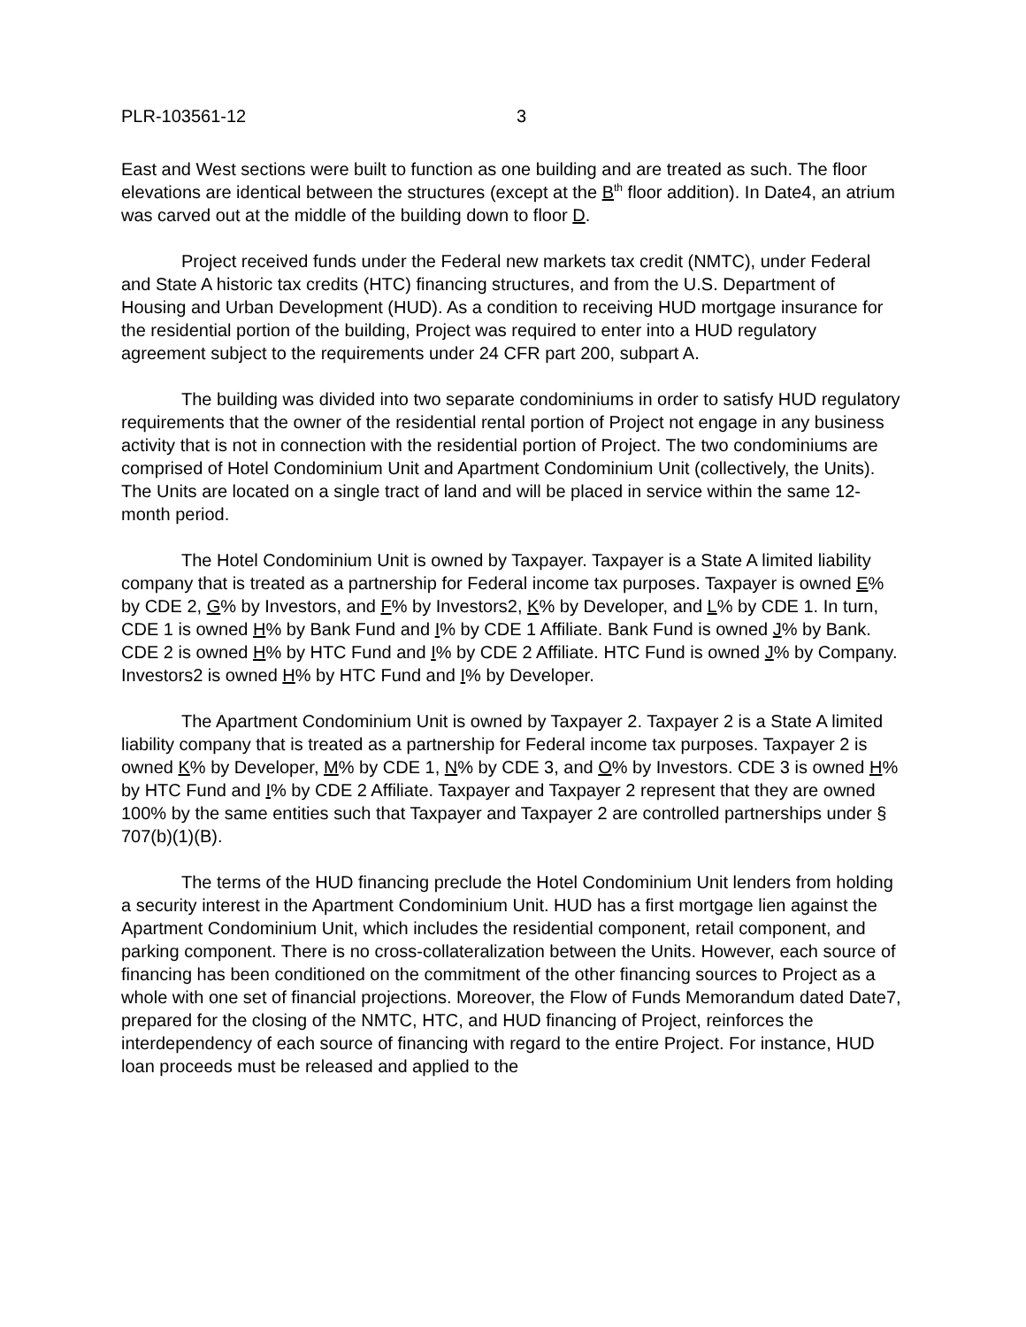PLR-103561-12 3
East and West sections were built to function as one building and are treated as such. The floor elevations are identical between the structures (except at the B<sup>th</sup> floor addition). In Date4, an atrium was carved out at the middle of the building down to floor D.
Project received funds under the Federal new markets tax credit (NMTC), under Federal and State A historic tax credits (HTC) financing structures, and from the U.S. Department of Housing and Urban Development (HUD). As a condition to receiving HUD mortgage insurance for the residential portion of the building, Project was required to enter into a HUD regulatory agreement subject to the requirements under 24 CFR part 200, subpart A.
The building was divided into two separate condominiums in order to satisfy HUD regulatory requirements that the owner of the residential rental portion of Project not engage in any business activity that is not in connection with the residential portion of Project. The two condominiums are comprised of Hotel Condominium Unit and Apartment Condominium Unit (collectively, the Units). The Units are located on a single tract of land and will be placed in service within the same 12-month period.
The Hotel Condominium Unit is owned by Taxpayer. Taxpayer is a State A limited liability company that is treated as a partnership for Federal income tax purposes. Taxpayer is owned E% by CDE 2, G% by Investors, and F% by Investors2, K% by Developer, and L% by CDE 1. In turn, CDE 1 is owned H% by Bank Fund and I% by CDE 1 Affiliate. Bank Fund is owned J% by Bank. CDE 2 is owned H% by HTC Fund and I% by CDE 2 Affiliate. HTC Fund is owned J% by Company. Investors2 is owned H% by HTC Fund and I% by Developer.
The Apartment Condominium Unit is owned by Taxpayer 2. Taxpayer 2 is a State A limited liability company that is treated as a partnership for Federal income tax purposes. Taxpayer 2 is owned K% by Developer, M% by CDE 1, N% by CDE 3, and O% by Investors. CDE 3 is owned H% by HTC Fund and I% by CDE 2 Affiliate. Taxpayer and Taxpayer 2 represent that they are owned 100% by the same entities such that Taxpayer and Taxpayer 2 are controlled partnerships under § 707(b)(1)(B).
The terms of the HUD financing preclude the Hotel Condominium Unit lenders from holding a security interest in the Apartment Condominium Unit. HUD has a first mortgage lien against the Apartment Condominium Unit, which includes the residential component, retail component, and parking component. There is no cross-collateralization between the Units. However, each source of financing has been conditioned on the commitment of the other financing sources to Project as a whole with one set of financial projections. Moreover, the Flow of Funds Memorandum dated Date7, prepared for the closing of the NMTC, HTC, and HUD financing of Project, reinforces the interdependency of each source of financing with regard to the entire Project. For instance, HUD loan proceeds must be released and applied to the